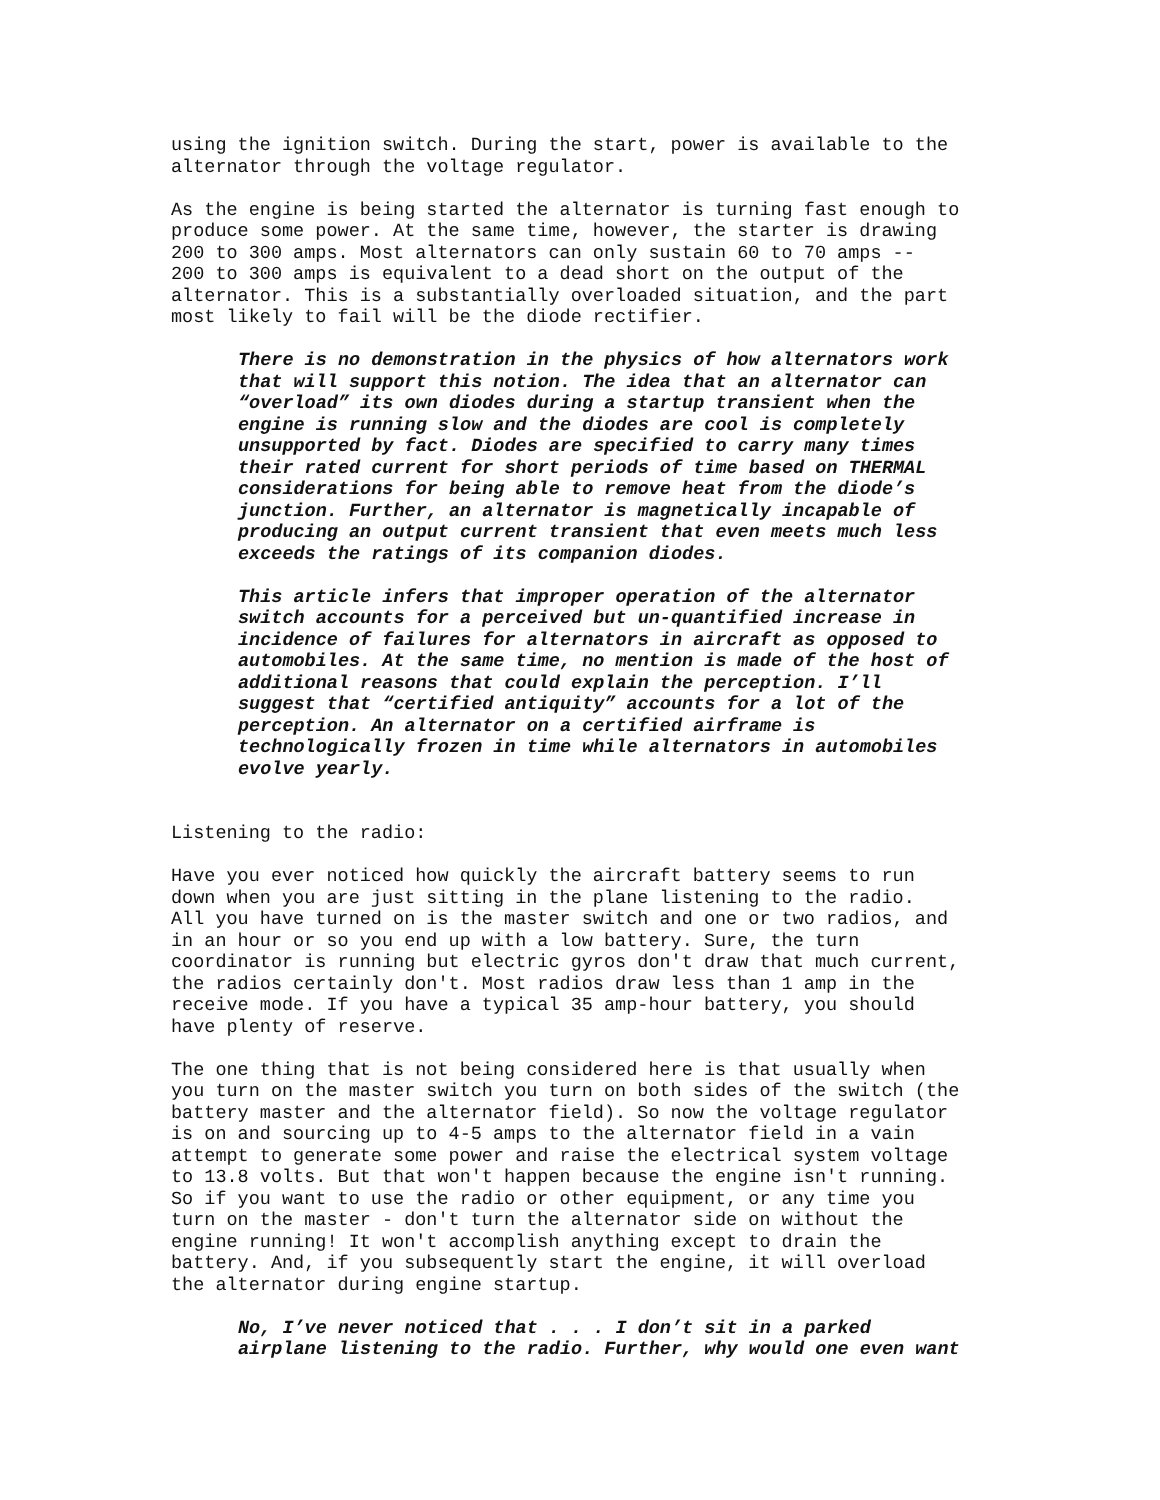using the ignition switch. During the start, power is available to the alternator through the voltage regulator.
As the engine is being started the alternator is turning fast enough to produce some power. At the same time, however, the starter is drawing 200 to 300 amps. Most alternators can only sustain 60 to 70 amps -- 200 to 300 amps is equivalent to a dead short on the output of the alternator. This is a substantially overloaded situation, and the part most likely to fail will be the diode rectifier.
There is no demonstration in the physics of how alternators work that will support this notion. The idea that an alternator can “overload” its own diodes during a startup transient when the engine is running slow and the diodes are cool is completely unsupported by fact. Diodes are specified to carry many times their rated current for short periods of time based on THERMAL considerations for being able to remove heat from the diode’s junction. Further, an alternator is magnetically incapable of producing an output current transient that even meets much less exceeds the ratings of its companion diodes.
This article infers that improper operation of the alternator switch accounts for a perceived but un-quantified increase in incidence of failures for alternators in aircraft as opposed to automobiles. At the same time, no mention is made of the host of additional reasons that could explain the perception. I’ll suggest that “certified antiquity” accounts for a lot of the perception. An alternator on a certified airframe is technologically frozen in time while alternators in automobiles evolve yearly.
Listening to the radio:
Have you ever noticed how quickly the aircraft battery seems to run down when you are just sitting in the plane listening to the radio. All you have turned on is the master switch and one or two radios, and in an hour or so you end up with a low battery. Sure, the turn coordinator is running but electric gyros don't draw that much current, the radios certainly don't. Most radios draw less than 1 amp in the receive mode. If you have a typical 35 amp-hour battery, you should have plenty of reserve.
The one thing that is not being considered here is that usually when you turn on the master switch you turn on both sides of the switch (the battery master and the alternator field). So now the voltage regulator is on and sourcing up to 4-5 amps to the alternator field in a vain attempt to generate some power and raise the electrical system voltage to 13.8 volts. But that won't happen because the engine isn't running. So if you want to use the radio or other equipment, or any time you turn on the master - don't turn the alternator side on without the engine running! It won't accomplish anything except to drain the battery. And, if you subsequently start the engine, it will overload the alternator during engine startup.
No, I’ve never noticed that . . . I don’t sit in a parked airplane listening to the radio. Further, why would one even want